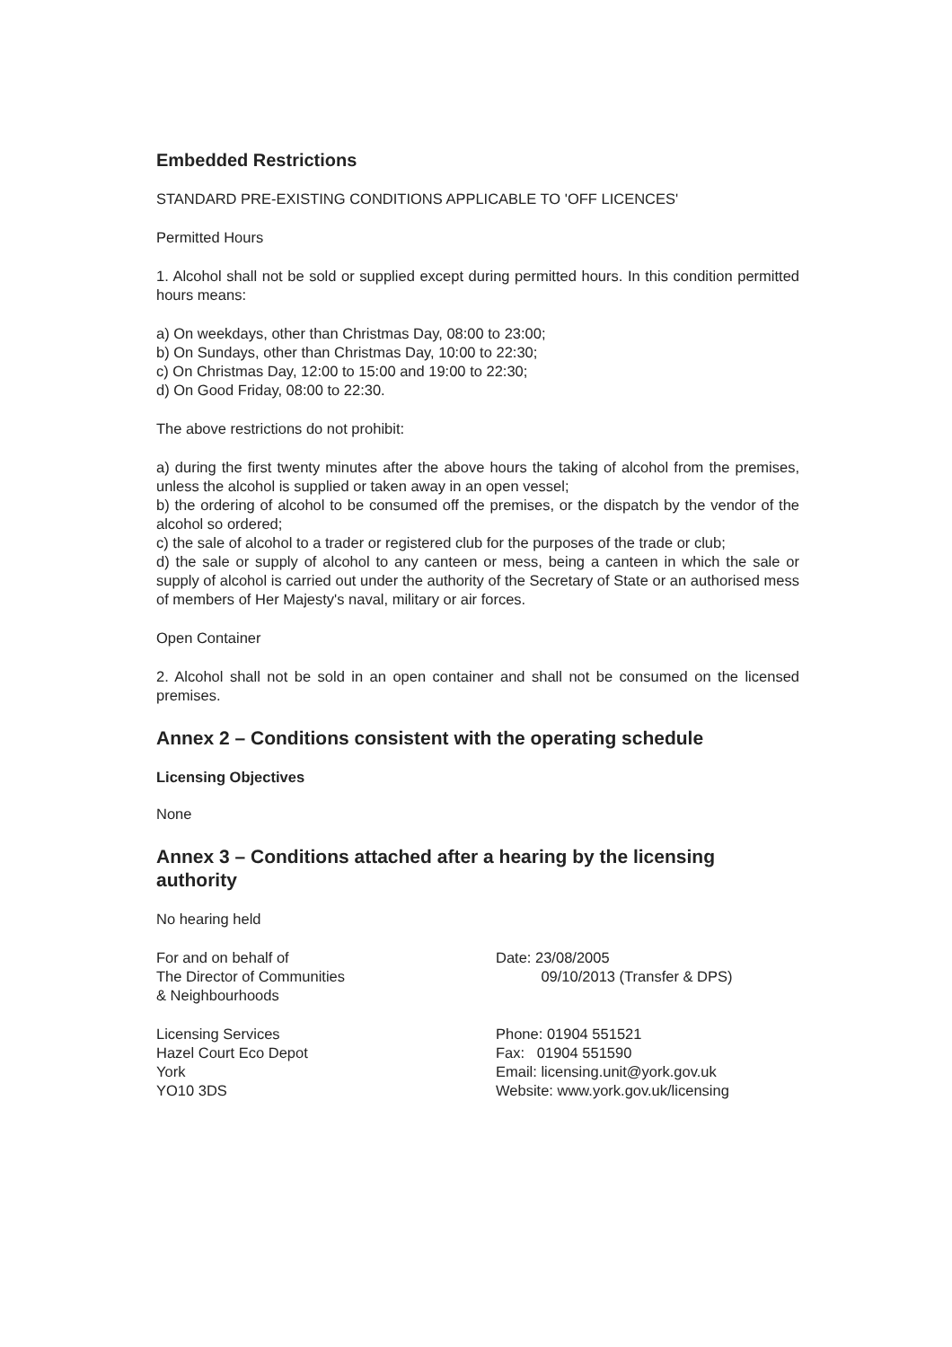Embedded Restrictions
STANDARD PRE-EXISTING CONDITIONS APPLICABLE TO 'OFF LICENCES'
Permitted Hours
1. Alcohol shall not be sold or supplied except during permitted hours. In this condition permitted hours means:
a) On weekdays, other than Christmas Day, 08:00 to 23:00;
b) On Sundays, other than Christmas Day, 10:00 to 22:30;
c) On Christmas Day, 12:00 to 15:00 and 19:00 to 22:30;
d) On Good Friday, 08:00 to 22:30.
The above restrictions do not prohibit:
a) during the first twenty minutes after the above hours the taking of alcohol from the premises, unless the alcohol is supplied or taken away in an open vessel;
b) the ordering of alcohol to be consumed off the premises, or the dispatch by the vendor of the alcohol so ordered;
c) the sale of alcohol to a trader or registered club for the purposes of the trade or club;
d) the sale or supply of alcohol to any canteen or mess, being a canteen in which the sale or supply of alcohol is carried out under the authority of the Secretary of State or an authorised mess of members of Her Majesty's naval, military or air forces.
Open Container
2. Alcohol shall not be sold in an open container and shall not be consumed on the licensed premises.
Annex 2 – Conditions consistent with the operating schedule
Licensing Objectives
None
Annex 3 – Conditions attached after a hearing by the licensing authority
No hearing held
For and on behalf of
The Director of Communities
& Neighbourhoods
Date: 23/08/2005
09/10/2013 (Transfer & DPS)
Licensing Services
Hazel Court Eco Depot
York
YO10 3DS
Phone: 01904 551521
Fax: 01904 551590
Email: licensing.unit@york.gov.uk
Website: www.york.gov.uk/licensing